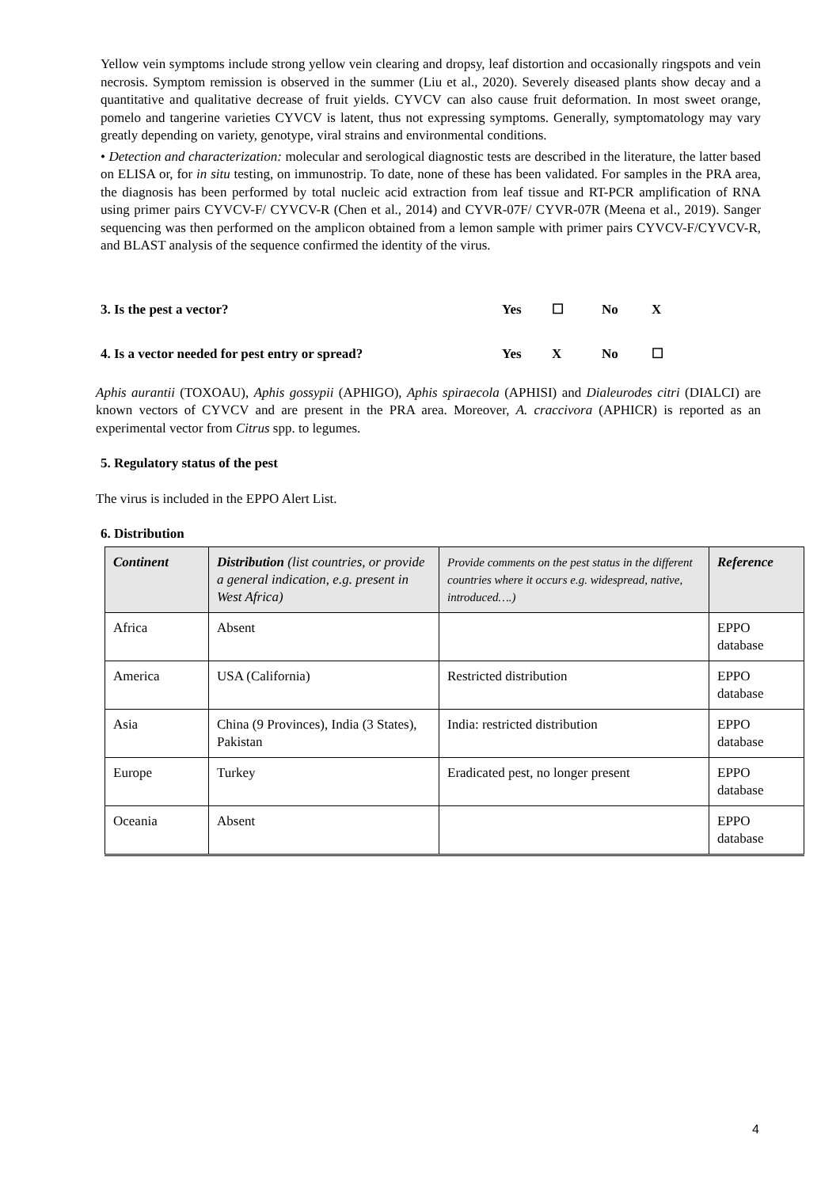Yellow vein symptoms include strong yellow vein clearing and dropsy, leaf distortion and occasionally ringspots and vein necrosis. Symptom remission is observed in the summer (Liu et al., 2020). Severely diseased plants show decay and a quantitative and qualitative decrease of fruit yields. CYVCV can also cause fruit deformation. In most sweet orange, pomelo and tangerine varieties CYVCV is latent, thus not expressing symptoms. Generally, symptomatology may vary greatly depending on variety, genotype, viral strains and environmental conditions.
• Detection and characterization: molecular and serological diagnostic tests are described in the literature, the latter based on ELISA or, for in situ testing, on immunostrip. To date, none of these has been validated. For samples in the PRA area, the diagnosis has been performed by total nucleic acid extraction from leaf tissue and RT-PCR amplification of RNA using primer pairs CYVCV-F/ CYVCV-R (Chen et al., 2014) and CYVR-07F/ CYVR-07R (Meena et al., 2019). Sanger sequencing was then performed on the amplicon obtained from a lemon sample with primer pairs CYVCV-F/CYVCV-R, and BLAST analysis of the sequence confirmed the identity of the virus.
3. Is the pest a vector? Yes ☐ No X
4. Is a vector needed for pest entry or spread? Yes X No ☐
Aphis aurantii (TOXOAU), Aphis gossypii (APHIGO), Aphis spiraecola (APHISI) and Dialeurodes citri (DIALCI) are known vectors of CYVCV and are present in the PRA area. Moreover, A. craccivora (APHICR) is reported as an experimental vector from Citrus spp. to legumes.
5. Regulatory status of the pest
The virus is included in the EPPO Alert List.
6. Distribution
| Continent | Distribution (list countries, or provide a general indication, e.g. present in West Africa) | Provide comments on the pest status in the different countries where it occurs e.g. widespread, native, introduced….) | Reference |
| --- | --- | --- | --- |
| Africa | Absent | | EPPO database |
| America | USA (California) | Restricted distribution | EPPO database |
| Asia | China (9 Provinces), India (3 States), Pakistan | India: restricted distribution | EPPO database |
| Europe | Turkey | Eradicated pest, no longer present | EPPO database |
| Oceania | Absent | | EPPO database |
4